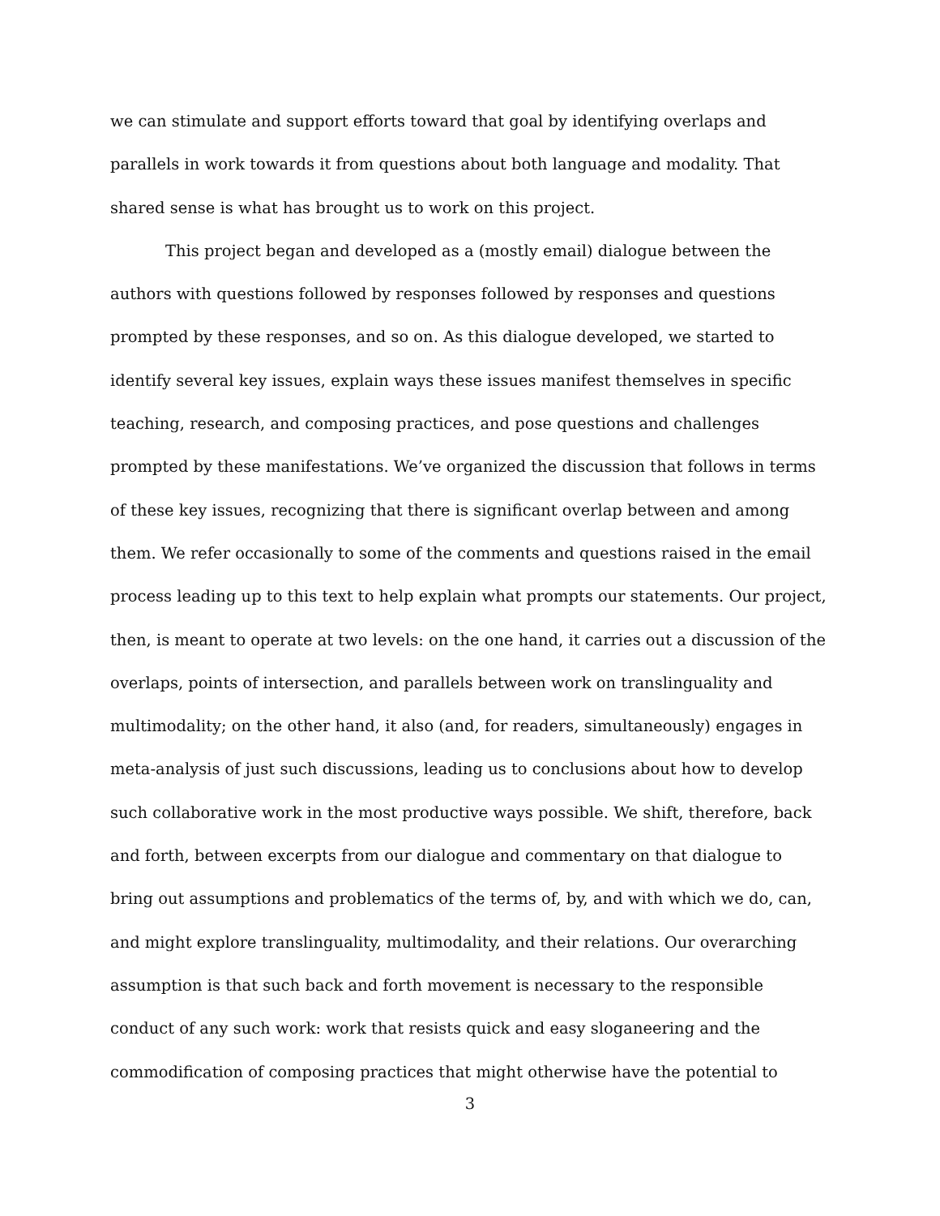we can stimulate and support efforts toward that goal by identifying overlaps and parallels in work towards it from questions about both language and modality. That shared sense is what has brought us to work on this project.
This project began and developed as a (mostly email) dialogue between the authors with questions followed by responses followed by responses and questions prompted by these responses, and so on. As this dialogue developed, we started to identify several key issues, explain ways these issues manifest themselves in specific teaching, research, and composing practices, and pose questions and challenges prompted by these manifestations. We’ve organized the discussion that follows in terms of these key issues, recognizing that there is significant overlap between and among them. We refer occasionally to some of the comments and questions raised in the email process leading up to this text to help explain what prompts our statements. Our project, then, is meant to operate at two levels: on the one hand, it carries out a discussion of the overlaps, points of intersection, and parallels between work on translinguality and multimodality; on the other hand, it also (and, for readers, simultaneously) engages in meta-analysis of just such discussions, leading us to conclusions about how to develop such collaborative work in the most productive ways possible. We shift, therefore, back and forth, between excerpts from our dialogue and commentary on that dialogue to bring out assumptions and problematics of the terms of, by, and with which we do, can, and might explore translinguality, multimodality, and their relations. Our overarching assumption is that such back and forth movement is necessary to the responsible conduct of any such work: work that resists quick and easy sloganeering and the commodification of composing practices that might otherwise have the potential to
3